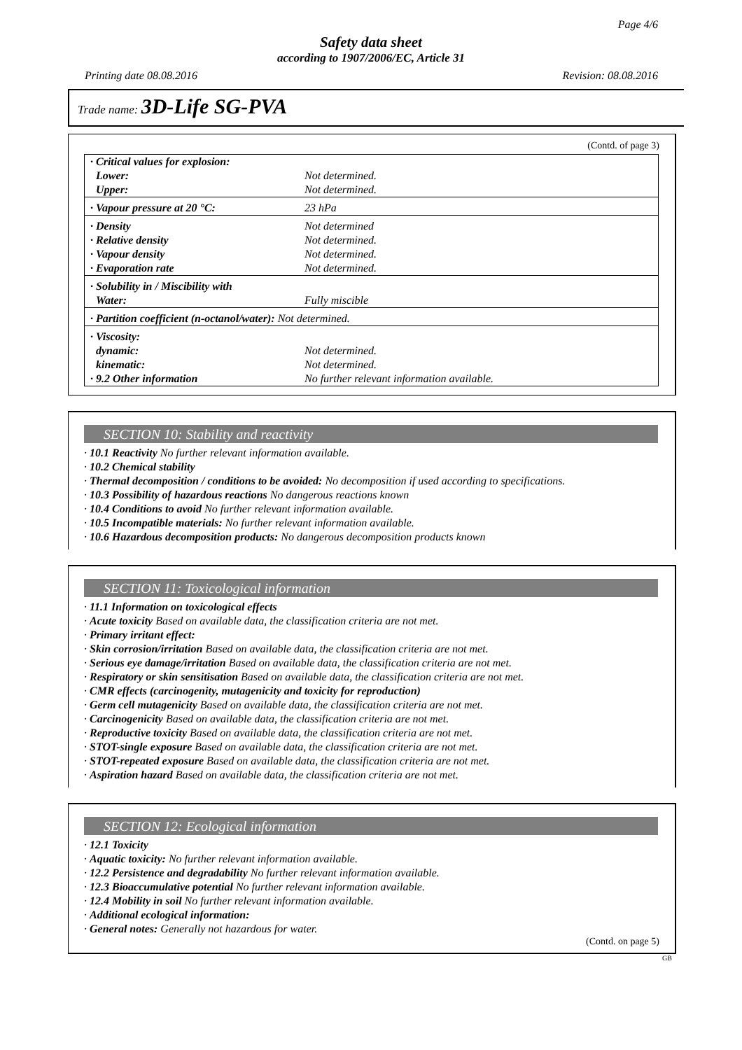Page 4/6
Safety data sheet
according to 1907/2006/EC, Article 31
Printing date 08.08.2016 Revision: 08.08.2016
Trade name: 3D-Life SG-PVA
(Contd. of page 3)
| · Critical values for explosion: | |
| Lower: | Not determined. |
| Upper: | Not determined. |
| · Vapour pressure at 20 °C: | 23 hPa |
| · Density | Not determined |
| · Relative density | Not determined. |
| · Vapour density | Not determined. |
| · Evaporation rate | Not determined. |
| · Solubility in / Miscibility with | |
| Water: | Fully miscible |
| · Partition coefficient (n-octanol/water): Not determined. | |
| · Viscosity: | |
| dynamic: | Not determined. |
| kinematic: | Not determined. |
| · 9.2 Other information | No further relevant information available. |
SECTION 10: Stability and reactivity
· 10.1 Reactivity No further relevant information available.
· 10.2 Chemical stability
· Thermal decomposition / conditions to be avoided: No decomposition if used according to specifications.
· 10.3 Possibility of hazardous reactions No dangerous reactions known
· 10.4 Conditions to avoid No further relevant information available.
· 10.5 Incompatible materials: No further relevant information available.
· 10.6 Hazardous decomposition products: No dangerous decomposition products known
SECTION 11: Toxicological information
· 11.1 Information on toxicological effects
· Acute toxicity Based on available data, the classification criteria are not met.
· Primary irritant effect:
· Skin corrosion/irritation Based on available data, the classification criteria are not met.
· Serious eye damage/irritation Based on available data, the classification criteria are not met.
· Respiratory or skin sensitisation Based on available data, the classification criteria are not met.
· CMR effects (carcinogenity, mutagenicity and toxicity for reproduction)
· Germ cell mutagenicity Based on available data, the classification criteria are not met.
· Carcinogenicity Based on available data, the classification criteria are not met.
· Reproductive toxicity Based on available data, the classification criteria are not met.
· STOT-single exposure Based on available data, the classification criteria are not met.
· STOT-repeated exposure Based on available data, the classification criteria are not met.
· Aspiration hazard Based on available data, the classification criteria are not met.
SECTION 12: Ecological information
· 12.1 Toxicity
· Aquatic toxicity: No further relevant information available.
· 12.2 Persistence and degradability No further relevant information available.
· 12.3 Bioaccumulative potential No further relevant information available.
· 12.4 Mobility in soil No further relevant information available.
· Additional ecological information:
· General notes: Generally not hazardous for water.
(Contd. on page 5)
GB